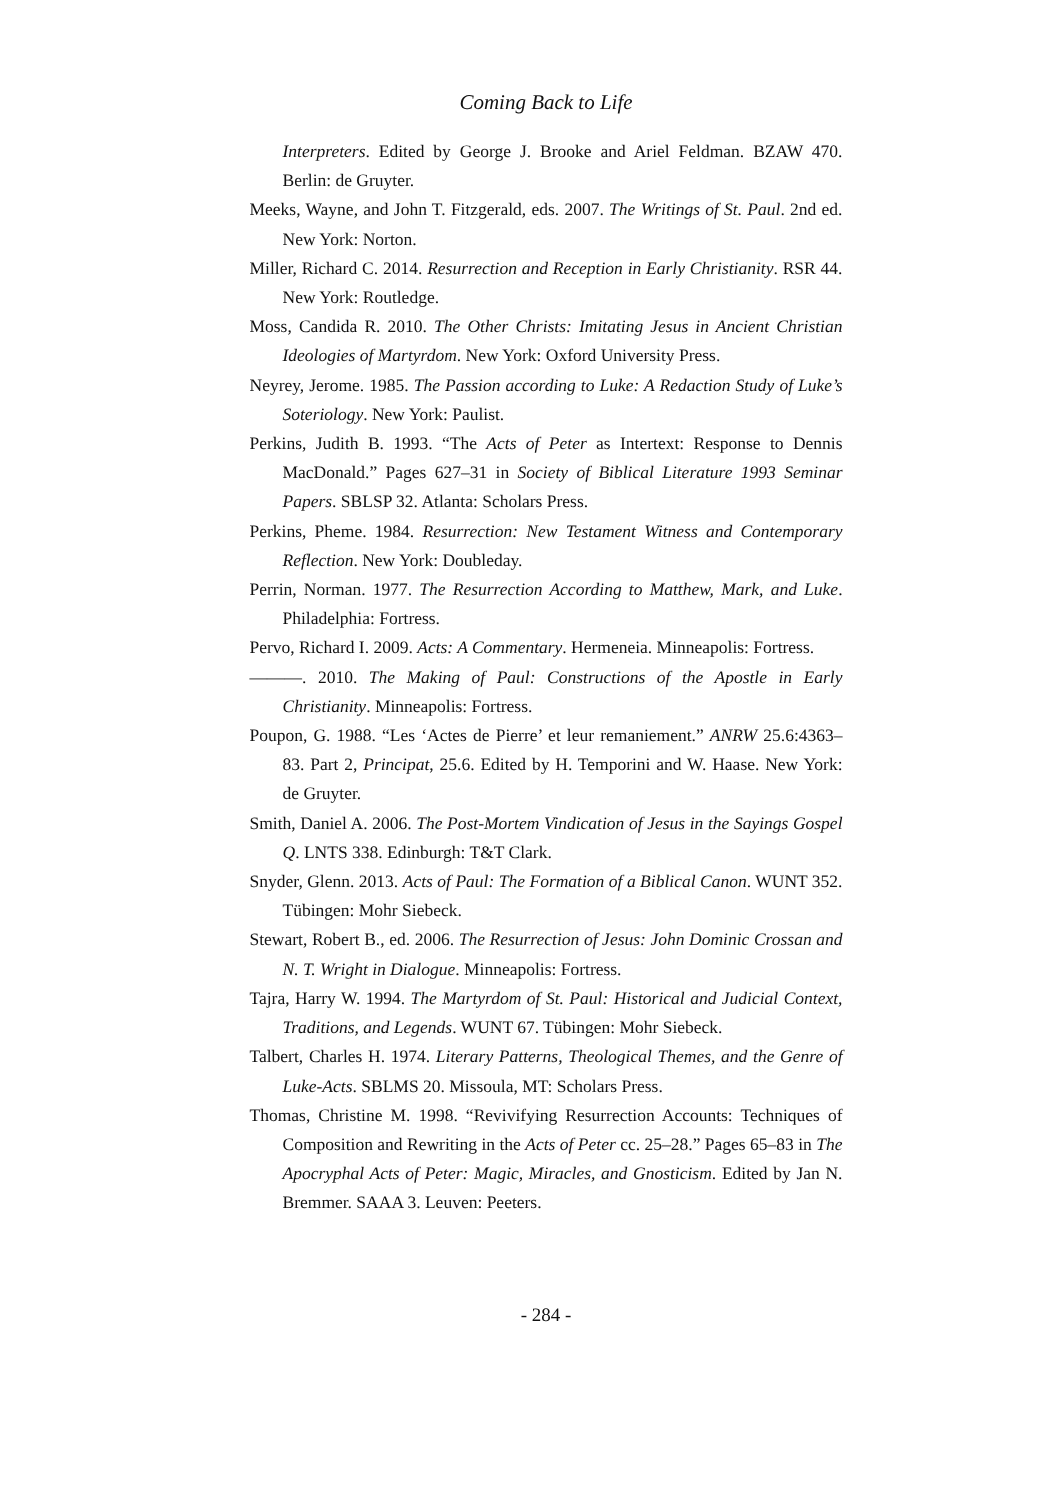Coming Back to Life
Interpreters. Edited by George J. Brooke and Ariel Feldman. BZAW 470. Berlin: de Gruyter.
Meeks, Wayne, and John T. Fitzgerald, eds. 2007. The Writings of St. Paul. 2nd ed. New York: Norton.
Miller, Richard C. 2014. Resurrection and Reception in Early Christianity. RSR 44. New York: Routledge.
Moss, Candida R. 2010. The Other Christs: Imitating Jesus in Ancient Christian Ideologies of Martyrdom. New York: Oxford University Press.
Neyrey, Jerome. 1985. The Passion according to Luke: A Redaction Study of Luke’s Soteriology. New York: Paulist.
Perkins, Judith B. 1993. “The Acts of Peter as Intertext: Response to Dennis MacDonald.” Pages 627–31 in Society of Biblical Literature 1993 Seminar Papers. SBLSP 32. Atlanta: Scholars Press.
Perkins, Pheme. 1984. Resurrection: New Testament Witness and Contemporary Reflection. New York: Doubleday.
Perrin, Norman. 1977. The Resurrection According to Matthew, Mark, and Luke. Philadelphia: Fortress.
Pervo, Richard I. 2009. Acts: A Commentary. Hermeneia. Minneapolis: Fortress.
———. 2010. The Making of Paul: Constructions of the Apostle in Early Christianity. Minneapolis: Fortress.
Poupon, G. 1988. “Les ‘Actes de Pierre’ et leur remaniement.” ANRW 25.6:4363–83. Part 2, Principat, 25.6. Edited by H. Temporini and W. Haase. New York: de Gruyter.
Smith, Daniel A. 2006. The Post-Mortem Vindication of Jesus in the Sayings Gospel Q. LNTS 338. Edinburgh: T&T Clark.
Snyder, Glenn. 2013. Acts of Paul: The Formation of a Biblical Canon. WUNT 352. Tübingen: Mohr Siebeck.
Stewart, Robert B., ed. 2006. The Resurrection of Jesus: John Dominic Crossan and N. T. Wright in Dialogue. Minneapolis: Fortress.
Tajra, Harry W. 1994. The Martyrdom of St. Paul: Historical and Judicial Context, Traditions, and Legends. WUNT 67. Tübingen: Mohr Siebeck.
Talbert, Charles H. 1974. Literary Patterns, Theological Themes, and the Genre of Luke-Acts. SBLMS 20. Missoula, MT: Scholars Press.
Thomas, Christine M. 1998. “Revivifying Resurrection Accounts: Techniques of Composition and Rewriting in the Acts of Peter cc. 25–28.” Pages 65–83 in The Apocryphal Acts of Peter: Magic, Miracles, and Gnosticism. Edited by Jan N. Bremmer. SAAA 3. Leuven: Peeters.
- 284 -